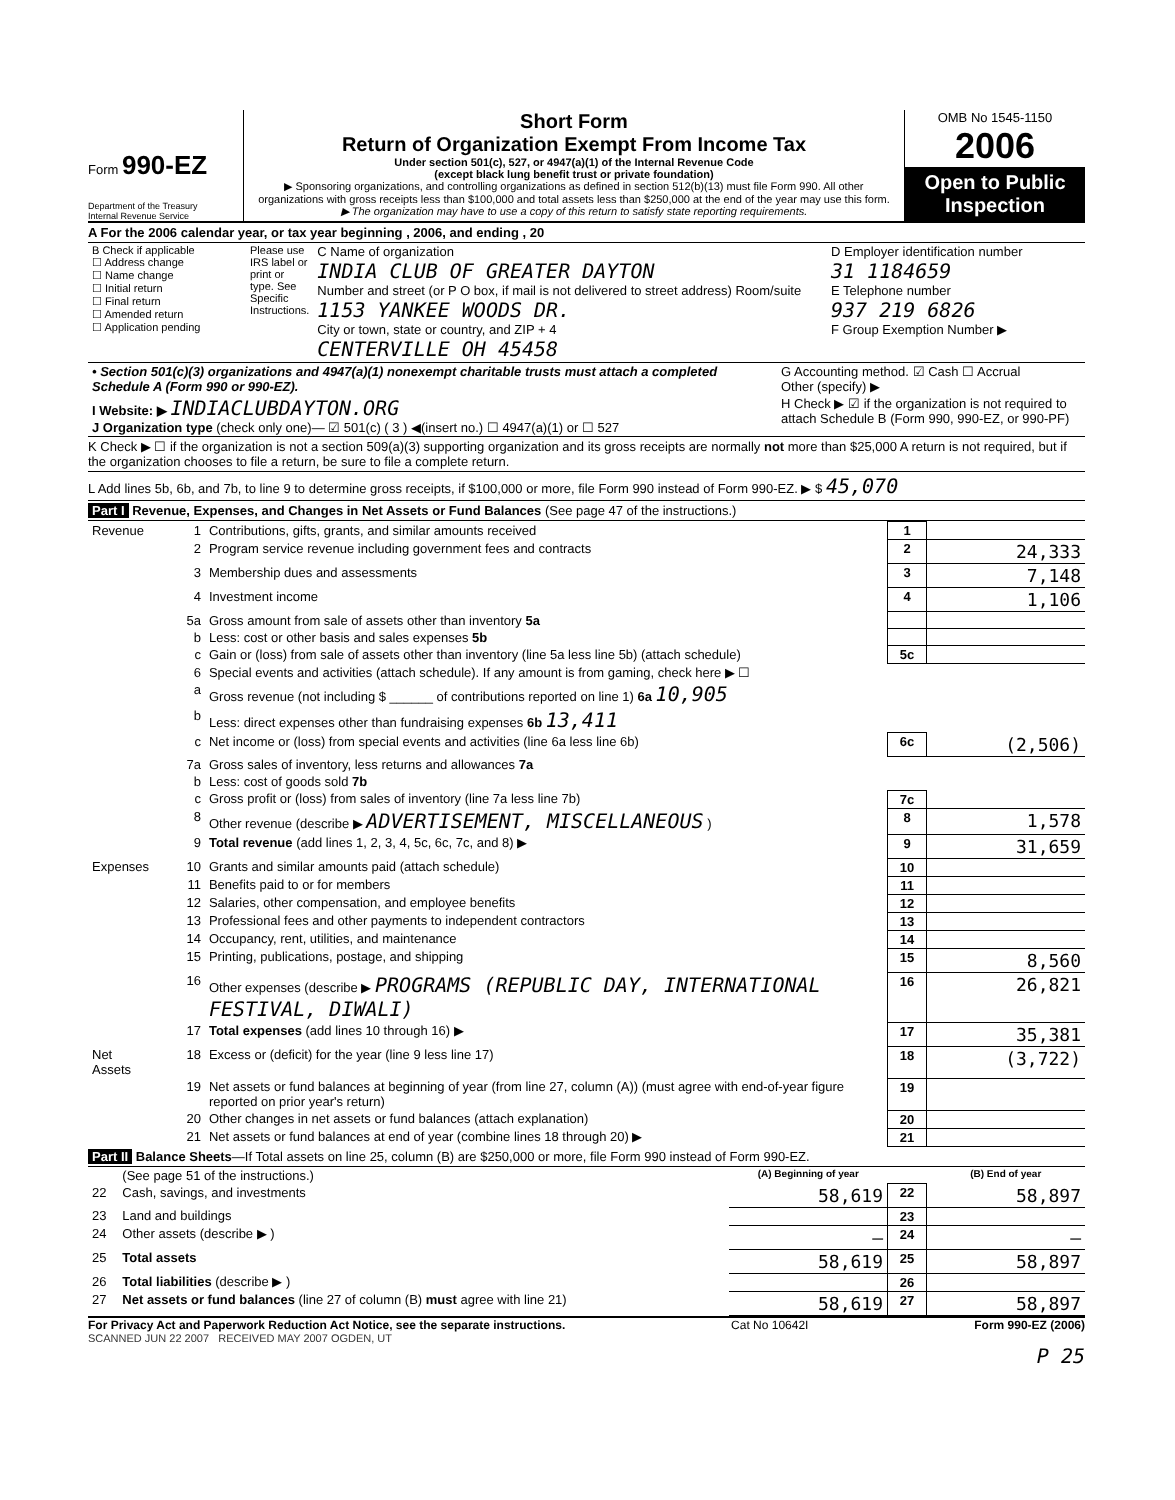Form 990-EZ
Department of the Treasury
Internal Revenue Service
Short Form
Return of Organization Exempt From Income Tax
Under section 501(c), 527, or 4947(a)(1) of the Internal Revenue Code
(except black lung benefit trust or private foundation)
▶ Sponsoring organizations, and controlling organizations as defined in section 512(b)(13) must file Form 990. All other organizations with gross receipts less than $100,000 and total assets less than $250,000 at the end of the year may use this form.
▶ The organization may have to use a copy of this return to satisfy state reporting requirements.
OMB No 1545-1150
2006
Open to Public Inspection
A For the 2006 calendar year, or tax year beginning , 2006, and ending , 20
| B Check if applicable ☐ Address change ☐ Name change ☐ Initial return ☐ Final return ☐ Amended return ☐ Application pending | Please use IRS label or print or type. See Specific Instructions. | C Name of organization INDIA CLUB OF GREATER DAYTON Number and street (or P O box, if mail is not delivered to street address) Room/suite 1153 YANKEE WOODS DR. City or town, state or country, and ZIP + 4 CENTERVILLE OH 45458 | D Employer identification number 31 1184659 E Telephone number 937 219 6826 F Group Exemption Number ▶ |
| • Section 501(c)(3) organizations and 4947(a)(1) nonexempt charitable trusts must attach a completed Schedule A (Form 990 or 990-EZ). | G Accounting method. ☑ Cash ☐ Accrual Other (specify) ▶ |
| I Website: ▶ INDIACLUBDAYTON.ORG J Organization type (check only one)— ☑ 501(c) ( 3 ) ◀(insert no.) ☐ 4947(a)(1) or ☐ 527 | H Check ▶ ☑ if the organization is not required to attach Schedule B (Form 990, 990-EZ, or 990-PF) |
K Check ▶ ☐ if the organization is not a section 509(a)(3) supporting organization and its gross receipts are normally not more than $25,000 A return is not required, but if the organization chooses to file a return, be sure to file a complete return.
L Add lines 5b, 6b, and 7b, to line 9 to determine gross receipts, if $100,000 or more, file Form 990 instead of Form 990-EZ. ▶ $ 45,070
Part I Revenue, Expenses, and Changes in Net Assets or Fund Balances (See page 47 of the instructions.)
| Revenue | 1 | Contributions, gifts, grants, and similar amounts received | 1 | |
| | 2 | Program service revenue including government fees and contracts | 2 | 24,333 |
| | 3 | Membership dues and assessments | 3 | 7,148 |
| | 4 | Investment income | 4 | 1,106 |
| | 5a | Gross amount from sale of assets other than inventory 5a | | |
| | b | Less: cost or other basis and sales expenses 5b | | |
| | c | Gain or (loss) from sale of assets other than inventory (line 5a less line 5b) (attach schedule) | 5c | |
| | 6 | Special events and activities (attach schedule). If any amount is from gaming, check here ▶ ☐ | | |
| | a | Gross revenue (not including $ ______ of contributions reported on line 1) 6a 10,905 | | |
| | b | Less: direct expenses other than fundraising expenses 6b 13,411 | | |
| | c | Net income or (loss) from special events and activities (line 6a less line 6b) | 6c | (2,506) |
| | 7a | Gross sales of inventory, less returns and allowances 7a | | |
| | b | Less: cost of goods sold 7b | | |
| | c | Gross profit or (loss) from sales of inventory (line 7a less line 7b) | 7c | |
| | 8 | Other revenue (describe ▶ ADVERTISEMENT, MISCELLANEOUS ) | 8 | 1,578 |
| | 9 | Total revenue (add lines 1, 2, 3, 4, 5c, 6c, 7c, and 8) ▶ | 9 | 31,659 |
| Expenses | 10 | Grants and similar amounts paid (attach schedule) | 10 | |
| | 11 | Benefits paid to or for members | 11 | |
| | 12 | Salaries, other compensation, and employee benefits | 12 | |
| | 13 | Professional fees and other payments to independent contractors | 13 | |
| | 14 | Occupancy, rent, utilities, and maintenance | 14 | |
| | 15 | Printing, publications, postage, and shipping | 15 | 8,560 |
| | 16 | Other expenses (describe ▶ PROGRAMS (REPUBLIC DAY, INTERNATIONAL FESTIVAL, DIWALI) | 16 | 26,821 |
| | 17 | Total expenses (add lines 10 through 16) ▶ | 17 | 35,381 |
| Net Assets | 18 | Excess or (deficit) for the year (line 9 less line 17) | 18 | (3,722) |
| | 19 | Net assets or fund balances at beginning of year (from line 27, column (A)) (must agree with end-of-year figure reported on prior year's return) | 19 | |
| | 20 | Other changes in net assets or fund balances (attach explanation) | 20 | |
| | 21 | Net assets or fund balances at end of year (combine lines 18 through 20) ▶ | 21 | |
Part II Balance Sheets—If Total assets on line 25, column (B) are $250,000 or more, file Form 990 instead of Form 990-EZ.
| | (See page 51 of the instructions.) | (A) Beginning of year | | (B) End of year |
| --- | --- | --- | --- | --- |
| 22 | Cash, savings, and investments | 58,619 | 22 | 58,897 |
| 23 | Land and buildings | | 23 | |
| 24 | Other assets (describe ▶ ) | — | 24 | — |
| 25 | Total assets | 58,619 | 25 | 58,897 |
| 26 | Total liabilities (describe ▶ ) | | 26 | |
| 27 | Net assets or fund balances (line 27 of column (B) must agree with line 21) | 58,619 | 27 | 58,897 |
For Privacy Act and Paperwork Reduction Act Notice, see the separate instructions. Cat No 10642I Form 990-EZ (2006)
SCANNED JUN 22 2007 RECEIVED MAY 2007 OGDEN, UT
P 25